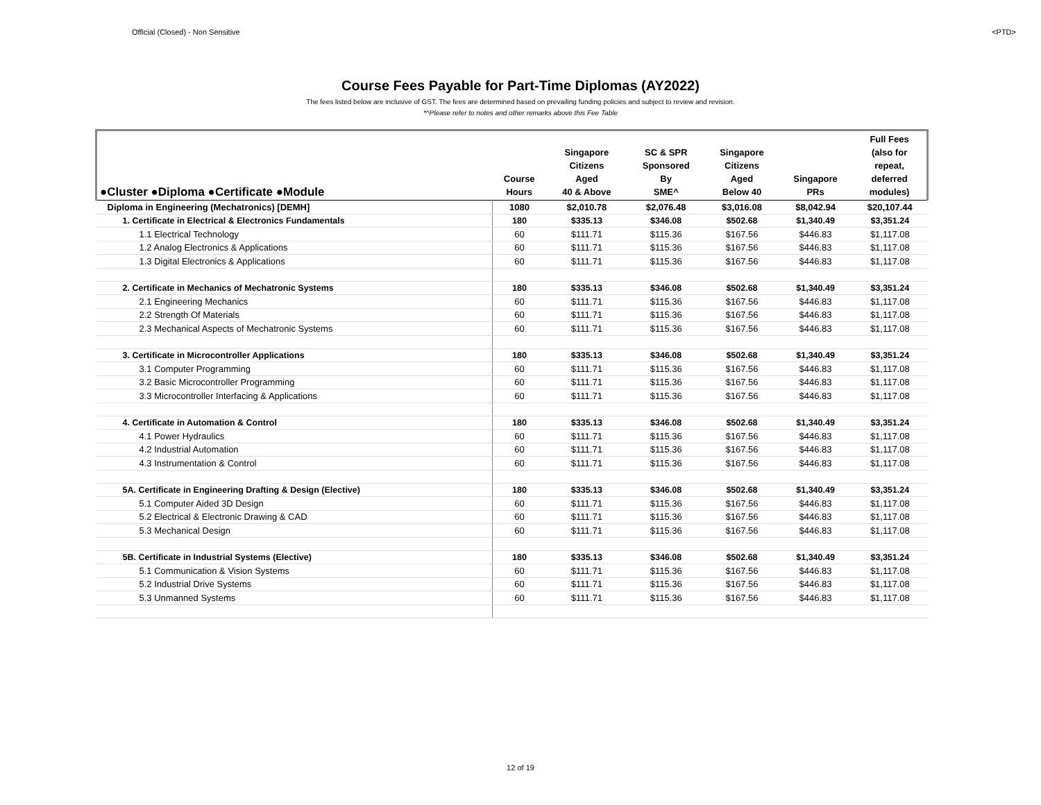Official (Closed) - Non Sensitive <PTD>
Course Fees Payable for Part-Time Diplomas (AY2022)
The fees listed below are inclusive of GST. The fees are determined based on prevailing funding policies and subject to review and revision.
*^Please refer to notes and other remarks above this Fee Table
| ●Cluster ●Diploma ●Certificate ●Module | Course Hours | Singapore Citizens Aged 40 & Above | SC & SPR Sponsored By SME^ | Singapore Citizens Aged Below 40 | Singapore PRs | Full Fees (also for repeat, deferred modules) |
| --- | --- | --- | --- | --- | --- | --- |
| Diploma in Engineering (Mechatronics) [DEMH] | 1080 | $2,010.78 | $2,076.48 | $3,016.08 | $8,042.94 | $20,107.44 |
| 1. Certificate in Electrical & Electronics Fundamentals | 180 | $335.13 | $346.08 | $502.68 | $1,340.49 | $3,351.24 |
| 1.1 Electrical Technology | 60 | $111.71 | $115.36 | $167.56 | $446.83 | $1,117.08 |
| 1.2 Analog Electronics & Applications | 60 | $111.71 | $115.36 | $167.56 | $446.83 | $1,117.08 |
| 1.3 Digital Electronics & Applications | 60 | $111.71 | $115.36 | $167.56 | $446.83 | $1,117.08 |
| 2. Certificate in Mechanics of Mechatronic Systems | 180 | $335.13 | $346.08 | $502.68 | $1,340.49 | $3,351.24 |
| 2.1 Engineering Mechanics | 60 | $111.71 | $115.36 | $167.56 | $446.83 | $1,117.08 |
| 2.2 Strength Of Materials | 60 | $111.71 | $115.36 | $167.56 | $446.83 | $1,117.08 |
| 2.3 Mechanical Aspects of Mechatronic Systems | 60 | $111.71 | $115.36 | $167.56 | $446.83 | $1,117.08 |
| 3. Certificate in Microcontroller Applications | 180 | $335.13 | $346.08 | $502.68 | $1,340.49 | $3,351.24 |
| 3.1 Computer Programming | 60 | $111.71 | $115.36 | $167.56 | $446.83 | $1,117.08 |
| 3.2 Basic Microcontroller Programming | 60 | $111.71 | $115.36 | $167.56 | $446.83 | $1,117.08 |
| 3.3 Microcontroller Interfacing & Applications | 60 | $111.71 | $115.36 | $167.56 | $446.83 | $1,117.08 |
| 4. Certificate in Automation & Control | 180 | $335.13 | $346.08 | $502.68 | $1,340.49 | $3,351.24 |
| 4.1 Power Hydraulics | 60 | $111.71 | $115.36 | $167.56 | $446.83 | $1,117.08 |
| 4.2 Industrial Automation | 60 | $111.71 | $115.36 | $167.56 | $446.83 | $1,117.08 |
| 4.3 Instrumentation & Control | 60 | $111.71 | $115.36 | $167.56 | $446.83 | $1,117.08 |
| 5A. Certificate in Engineering Drafting & Design (Elective) | 180 | $335.13 | $346.08 | $502.68 | $1,340.49 | $3,351.24 |
| 5.1 Computer Aided 3D Design | 60 | $111.71 | $115.36 | $167.56 | $446.83 | $1,117.08 |
| 5.2 Electrical & Electronic Drawing & CAD | 60 | $111.71 | $115.36 | $167.56 | $446.83 | $1,117.08 |
| 5.3 Mechanical Design | 60 | $111.71 | $115.36 | $167.56 | $446.83 | $1,117.08 |
| 5B. Certificate in Industrial Systems (Elective) | 180 | $335.13 | $346.08 | $502.68 | $1,340.49 | $3,351.24 |
| 5.1 Communication & Vision Systems | 60 | $111.71 | $115.36 | $167.56 | $446.83 | $1,117.08 |
| 5.2 Industrial Drive Systems | 60 | $111.71 | $115.36 | $167.56 | $446.83 | $1,117.08 |
| 5.3 Unmanned Systems | 60 | $111.71 | $115.36 | $167.56 | $446.83 | $1,117.08 |
12 of 19